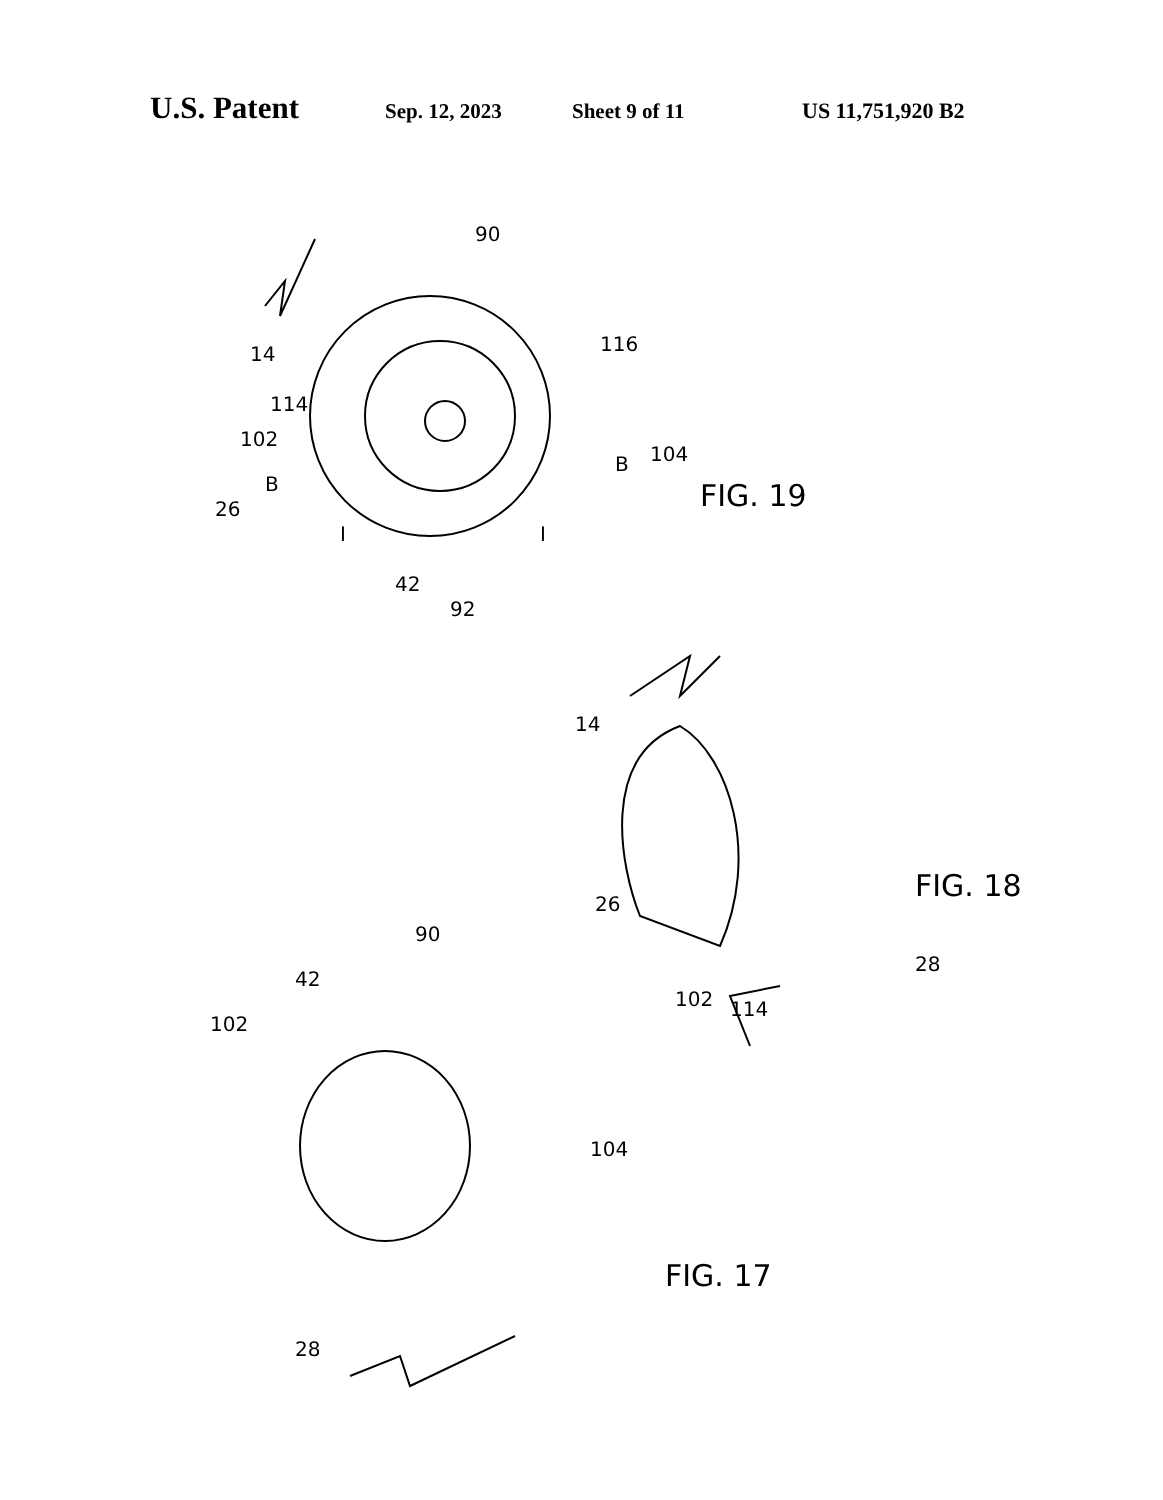U.S. Patent Sep. 12, 2023 Sheet 9 of 11 US 11,751,920 B2
14
90
116
114
102
104
B
B
26
I
I
42
92
14
26
102
114
28
102
42
90
104
28
FIG. 19
FIG. 18
FIG. 17